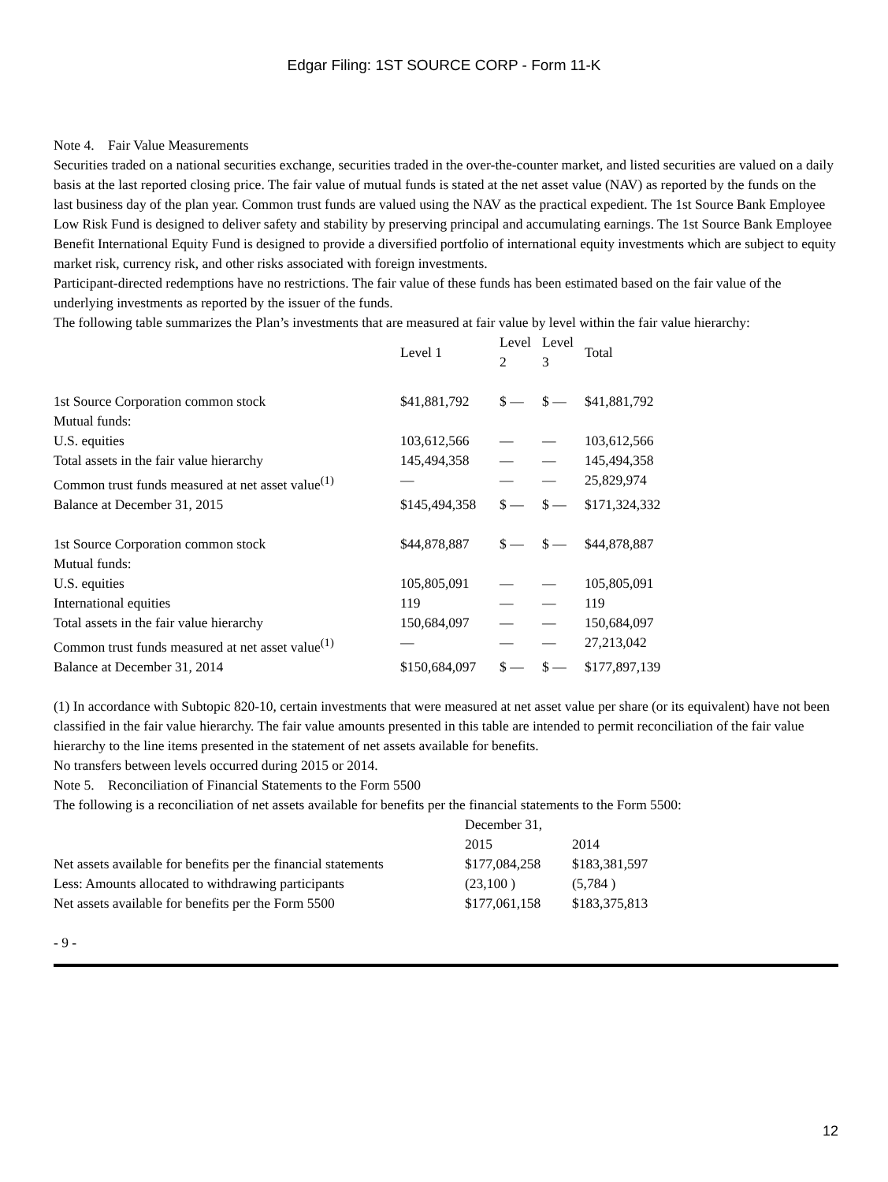Edgar Filing: 1ST SOURCE CORP - Form 11-K
Note 4. Fair Value Measurements
Securities traded on a national securities exchange, securities traded in the over-the-counter market, and listed securities are valued on a daily basis at the last reported closing price. The fair value of mutual funds is stated at the net asset value (NAV) as reported by the funds on the last business day of the plan year. Common trust funds are valued using the NAV as the practical expedient. The 1st Source Bank Employee Low Risk Fund is designed to deliver safety and stability by preserving principal and accumulating earnings. The 1st Source Bank Employee Benefit International Equity Fund is designed to provide a diversified portfolio of international equity investments which are subject to equity market risk, currency risk, and other risks associated with foreign investments.
Participant-directed redemptions have no restrictions. The fair value of these funds has been estimated based on the fair value of the underlying investments as reported by the issuer of the funds.
The following table summarizes the Plan’s investments that are measured at fair value by level within the fair value hierarchy:
| | Level 1 | Level 2 | Level 3 | Total |
| 1st Source Corporation common stock | $41,881,792 | $ — | $ — | $41,881,792 |
| Mutual funds: | | | | |
| U.S. equities | 103,612,566 | — | — | 103,612,566 |
| Total assets in the fair value hierarchy | 145,494,358 | — | — | 145,494,358 |
| Common trust funds measured at net asset value<sup>(1)</sup> | — | — | — | 25,829,974 |
| Balance at December 31, 2015 | $145,494,358 | $ — | $ — | $171,324,332 |
| 1st Source Corporation common stock | $44,878,887 | $ — | $ — | $44,878,887 |
| Mutual funds: | | | | |
| U.S. equities | 105,805,091 | — | — | 105,805,091 |
| International equities | 119 | — | — | 119 |
| Total assets in the fair value hierarchy | 150,684,097 | — | — | 150,684,097 |
| Common trust funds measured at net asset value<sup>(1)</sup> | — | — | — | 27,213,042 |
| Balance at December 31, 2014 | $150,684,097 | $ — | $ — | $177,897,139 |
(1) In accordance with Subtopic 820-10, certain investments that were measured at net asset value per share (or its equivalent) have not been classified in the fair value hierarchy. The fair value amounts presented in this table are intended to permit reconciliation of the fair value hierarchy to the line items presented in the statement of net assets available for benefits.
No transfers between levels occurred during 2015 or 2014.
Note 5. Reconciliation of Financial Statements to the Form 5500
The following is a reconciliation of net assets available for benefits per the financial statements to the Form 5500:
| | December 31, | |
| | 2015 | 2014 |
| Net assets available for benefits per the financial statements | $177,084,258 | $183,381,597 |
| Less: Amounts allocated to withdrawing participants | (23,100 ) | (5,784 ) |
| Net assets available for benefits per the Form 5500 | $177,061,158 | $183,375,813 |
- 9 -
12